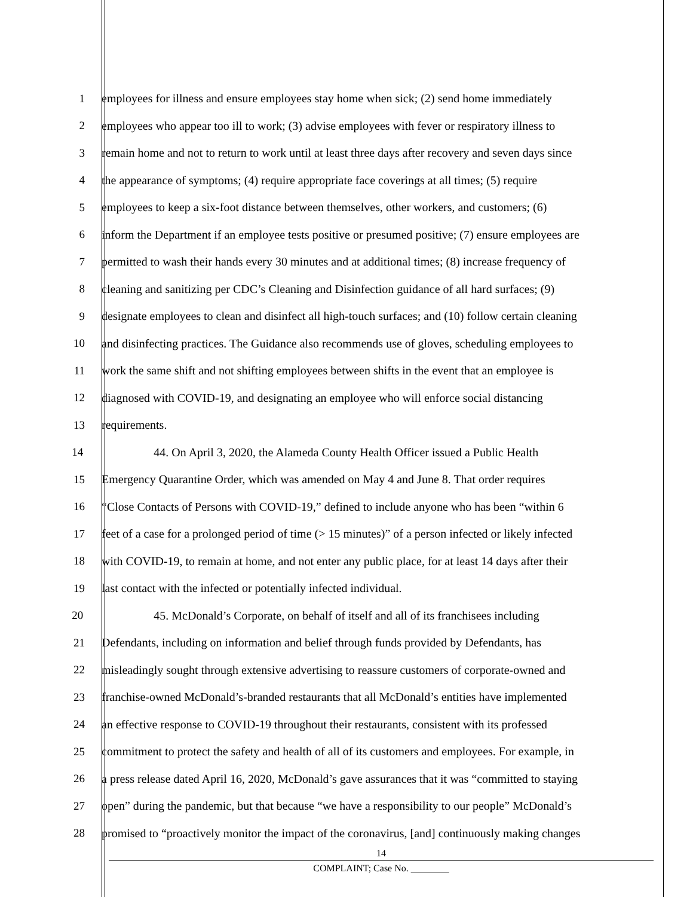1 employees for illness and ensure employees stay home when sick; (2) send home immediately
2 employees who appear too ill to work; (3) advise employees with fever or respiratory illness to
3 remain home and not to return to work until at least three days after recovery and seven days since
4 the appearance of symptoms; (4) require appropriate face coverings at all times; (5) require
5 employees to keep a six-foot distance between themselves, other workers, and customers; (6)
6 inform the Department if an employee tests positive or presumed positive; (7) ensure employees are
7 permitted to wash their hands every 30 minutes and at additional times; (8) increase frequency of
8 cleaning and sanitizing per CDC’s Cleaning and Disinfection guidance of all hard surfaces; (9)
9 designate employees to clean and disinfect all high-touch surfaces; and (10) follow certain cleaning
10 and disinfecting practices. The Guidance also recommends use of gloves, scheduling employees to
11 work the same shift and not shifting employees between shifts in the event that an employee is
12 diagnosed with COVID-19, and designating an employee who will enforce social distancing
13 requirements.
14 44. On April 3, 2020, the Alameda County Health Officer issued a Public Health
15 Emergency Quarantine Order, which was amended on May 4 and June 8. That order requires
16 “Close Contacts of Persons with COVID-19,” defined to include anyone who has been “within 6
17 feet of a case for a prolonged period of time (> 15 minutes)” of a person infected or likely infected
18 with COVID-19, to remain at home, and not enter any public place, for at least 14 days after their
19 last contact with the infected or potentially infected individual.
20 45. McDonald’s Corporate, on behalf of itself and all of its franchisees including
21 Defendants, including on information and belief through funds provided by Defendants, has
22 misleadingly sought through extensive advertising to reassure customers of corporate-owned and
23 franchise-owned McDonald’s-branded restaurants that all McDonald’s entities have implemented
24 an effective response to COVID-19 throughout their restaurants, consistent with its professed
25 commitment to protect the safety and health of all of its customers and employees. For example, in
26 a press release dated April 16, 2020, McDonald’s gave assurances that it was “committed to staying
27 open” during the pandemic, but that because “we have a responsibility to our people” McDonald’s
28 promised to “proactively monitor the impact of the coronavirus, [and] continuously making changes
14
COMPLAINT; Case No. ________